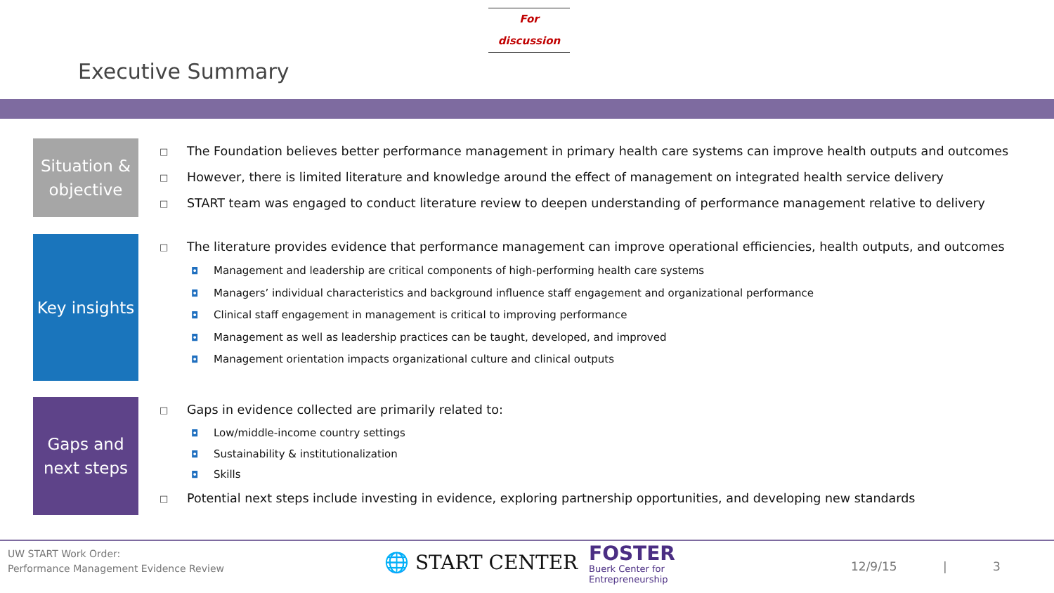For discussion
Executive Summary
Situation & objective
□ The Foundation believes better performance management in primary health care systems can improve health outputs and outcomes
□ However, there is limited literature and knowledge around the effect of management on integrated health service delivery
□ START team was engaged to conduct literature review to deepen understanding of performance management relative to delivery
Key insights
□ The literature provides evidence that performance management can improve operational efficiencies, health outputs, and outcomes
◘ Management and leadership are critical components of high-performing health care systems
◘ Managers’ individual characteristics and background influence staff engagement and organizational performance
◘ Clinical staff engagement in management is critical to improving performance
◘ Management as well as leadership practices can be taught, developed, and improved
◘ Management orientation impacts organizational culture and clinical outputs
Gaps and next steps
□ Gaps in evidence collected are primarily related to:
◘ Low/middle-income country settings
◘ Sustainability & institutionalization
◘ Skills
□ Potential next steps include investing in evidence, exploring partnership opportunities, and developing new standards
UW START Work Order:
Performance Management Evidence Review
🌐 START CENTER
FOSTER
Buerk Center for
Entrepreneurship
12/9/15 | 3